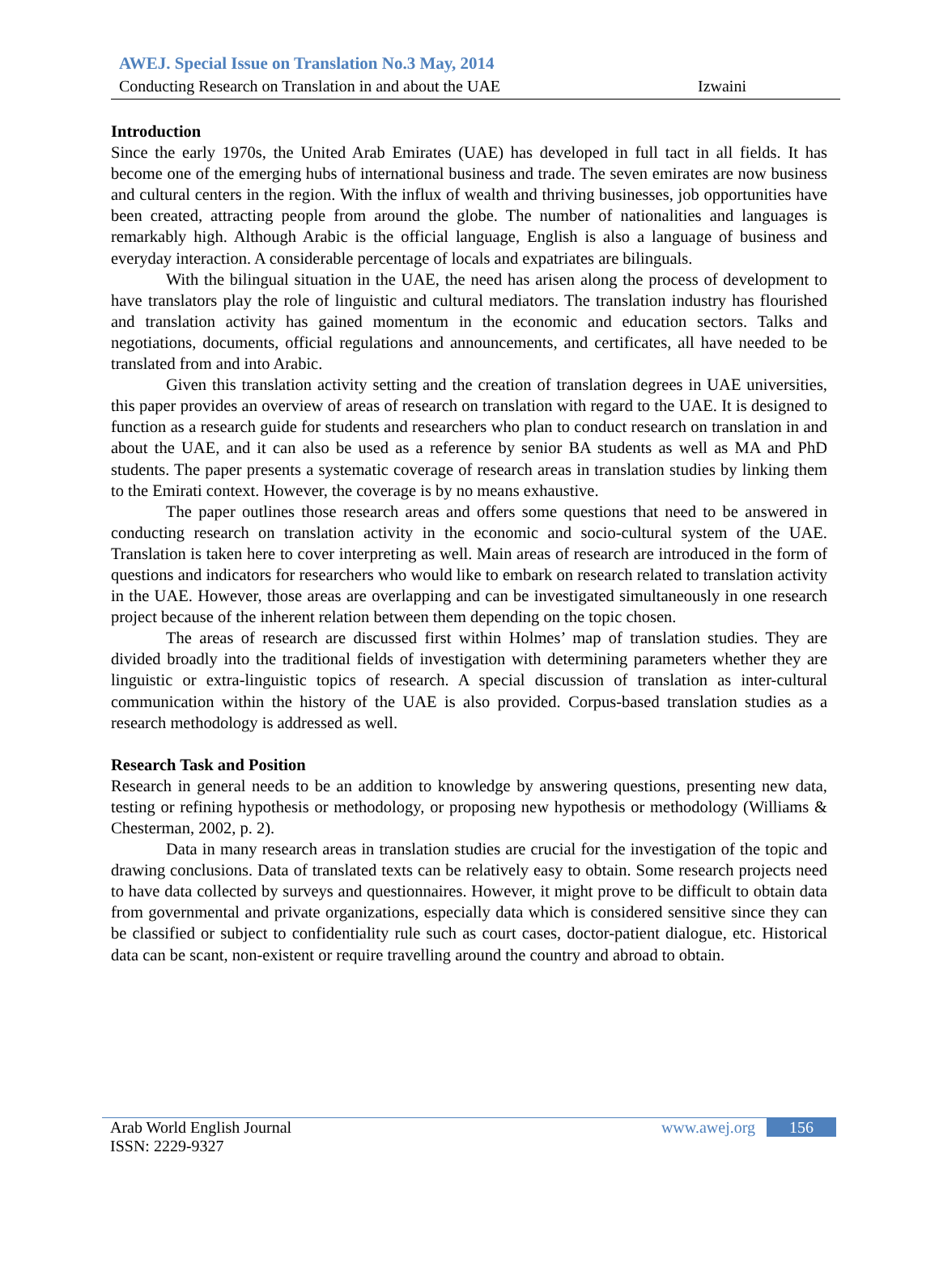AWEJ. Special Issue on Translation No.3 May, 2014
Conducting Research on Translation in and about the UAE Izwaini
Introduction
Since the early 1970s, the United Arab Emirates (UAE) has developed in full tact in all fields. It has become one of the emerging hubs of international business and trade. The seven emirates are now business and cultural centers in the region. With the influx of wealth and thriving businesses, job opportunities have been created, attracting people from around the globe. The number of nationalities and languages is remarkably high. Although Arabic is the official language, English is also a language of business and everyday interaction. A considerable percentage of locals and expatriates are bilinguals.
With the bilingual situation in the UAE, the need has arisen along the process of development to have translators play the role of linguistic and cultural mediators. The translation industry has flourished and translation activity has gained momentum in the economic and education sectors. Talks and negotiations, documents, official regulations and announcements, and certificates, all have needed to be translated from and into Arabic.
Given this translation activity setting and the creation of translation degrees in UAE universities, this paper provides an overview of areas of research on translation with regard to the UAE. It is designed to function as a research guide for students and researchers who plan to conduct research on translation in and about the UAE, and it can also be used as a reference by senior BA students as well as MA and PhD students. The paper presents a systematic coverage of research areas in translation studies by linking them to the Emirati context. However, the coverage is by no means exhaustive.
The paper outlines those research areas and offers some questions that need to be answered in conducting research on translation activity in the economic and socio-cultural system of the UAE. Translation is taken here to cover interpreting as well. Main areas of research are introduced in the form of questions and indicators for researchers who would like to embark on research related to translation activity in the UAE. However, those areas are overlapping and can be investigated simultaneously in one research project because of the inherent relation between them depending on the topic chosen.
The areas of research are discussed first within Holmes’ map of translation studies. They are divided broadly into the traditional fields of investigation with determining parameters whether they are linguistic or extra-linguistic topics of research. A special discussion of translation as inter-cultural communication within the history of the UAE is also provided. Corpus-based translation studies as a research methodology is addressed as well.
Research Task and Position
Research in general needs to be an addition to knowledge by answering questions, presenting new data, testing or refining hypothesis or methodology, or proposing new hypothesis or methodology (Williams & Chesterman, 2002, p. 2).
Data in many research areas in translation studies are crucial for the investigation of the topic and drawing conclusions. Data of translated texts can be relatively easy to obtain. Some research projects need to have data collected by surveys and questionnaires. However, it might prove to be difficult to obtain data from governmental and private organizations, especially data which is considered sensitive since they can be classified or subject to confidentiality rule such as court cases, doctor-patient dialogue, etc. Historical data can be scant, non-existent or require travelling around the country and abroad to obtain.
Arab World English Journal www.awej.org 156
ISSN: 2229-9327